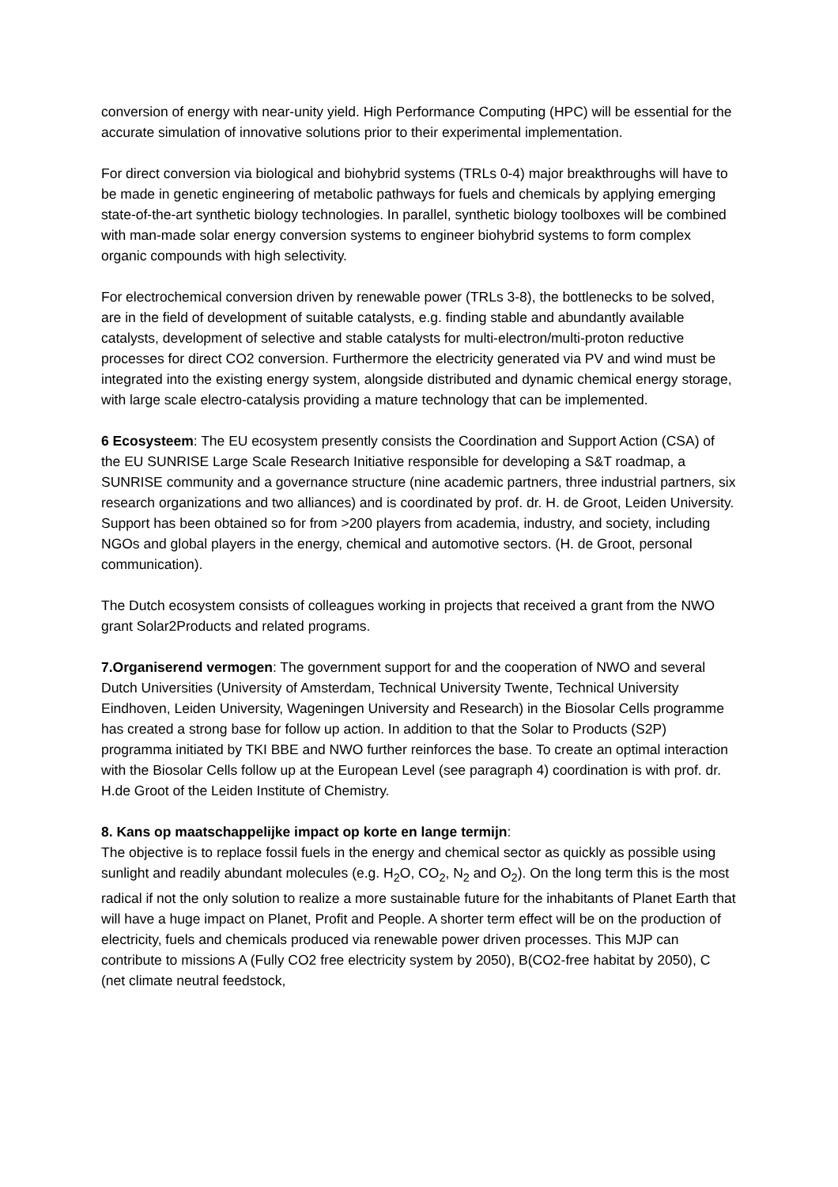conversion of energy with near-unity yield. High Performance Computing (HPC) will be essential for the accurate simulation of innovative solutions prior to their experimental implementation.
For direct conversion via biological and biohybrid systems (TRLs 0-4) major breakthroughs will have to be made in genetic engineering of metabolic pathways for fuels and chemicals by applying emerging state-of-the-art synthetic biology technologies. In parallel, synthetic biology toolboxes will be combined with man-made solar energy conversion systems to engineer biohybrid systems to form complex organic compounds with high selectivity.
For electrochemical conversion driven by renewable power (TRLs 3-8), the bottlenecks to be solved, are in the field of development of suitable catalysts, e.g. finding stable and abundantly available catalysts, development of selective and stable catalysts for multi-electron/multi-proton reductive processes for direct CO2 conversion. Furthermore the electricity generated via PV and wind must be integrated into the existing energy system, alongside distributed and dynamic chemical energy storage, with large scale electro-catalysis providing a mature technology that can be implemented.
6 Ecosysteem: The EU ecosystem presently consists the Coordination and Support Action (CSA) of the EU SUNRISE Large Scale Research Initiative responsible for developing a S&T roadmap, a SUNRISE community and a governance structure (nine academic partners, three industrial partners, six research organizations and two alliances) and is coordinated by prof. dr. H. de Groot, Leiden University. Support has been obtained so for from >200 players from academia, industry, and society, including NGOs and global players in the energy, chemical and automotive sectors. (H. de Groot, personal communication).
The Dutch ecosystem consists of colleagues working in projects that received a grant from the NWO grant Solar2Products and related programs.
7.Organiserend vermogen: The government support for and the cooperation of NWO and several Dutch Universities (University of Amsterdam, Technical University Twente, Technical University Eindhoven, Leiden University, Wageningen University and Research) in the Biosolar Cells programme has created a strong base for follow up action. In addition to that the Solar to Products (S2P) programma initiated by TKI BBE and NWO further reinforces the base. To create an optimal interaction with the Biosolar Cells follow up at the European Level (see paragraph 4) coordination is with prof. dr. H.de Groot of the Leiden Institute of Chemistry.
8. Kans op maatschappelijke impact op korte en lange termijn:
The objective is to replace fossil fuels in the energy and chemical sector as quickly as possible using sunlight and readily abundant molecules (e.g. H<sub>2</sub>O, CO<sub>2</sub>, N<sub>2</sub> and O<sub>2</sub>). On the long term this is the most radical if not the only solution to realize a more sustainable future for the inhabitants of Planet Earth that will have a huge impact on Planet, Profit and People. A shorter term effect will be on the production of electricity, fuels and chemicals produced via renewable power driven processes. This MJP can contribute to missions A (Fully CO2 free electricity system by 2050), B(CO2-free habitat by 2050), C (net climate neutral feedstock,